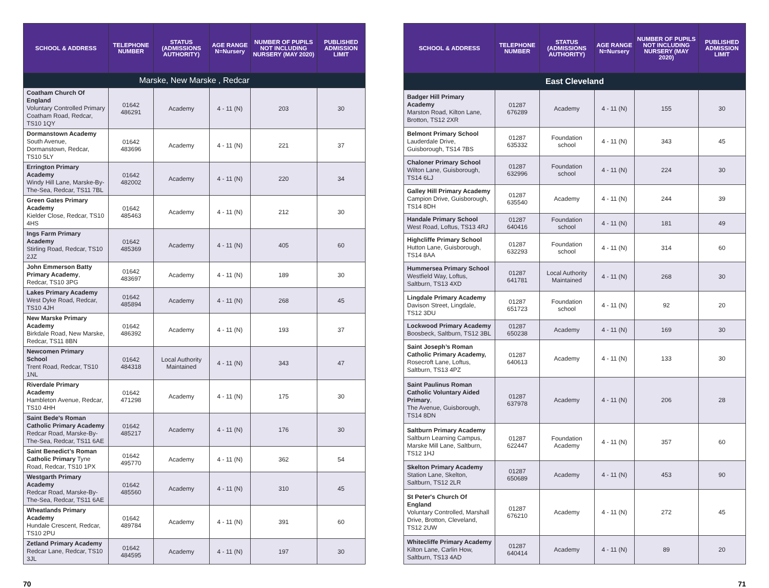| SCHOOL & ADDRESS | TELEPHONE NUMBER | STATUS (ADMISSIONS AUTHORITY) | AGE RANGE N=Nursery | NUMBER OF PUPILS NOT INCLUDING NURSERY (MAY 2020) | PUBLISHED ADMISSION LIMIT |
| --- | --- | --- | --- | --- | --- |
| Marske, New Marske , Redcar | | | | | |
| Coatham Church Of England Voluntary Controlled Primary Coatham Road, Redcar, TS10 1QY | 01642 486291 | Academy | 4 - 11 (N) | 203 | 30 |
| Dormanstown Academy South Avenue, Dormanstown, Redcar, TS10 5LY | 01642 483696 | Academy | 4 - 11 (N) | 221 | 37 |
| Errington Primary Academy Windy Hill Lane, Marske-By-The-Sea, Redcar, TS11 7BL | 01642 482002 | Academy | 4 - 11 (N) | 220 | 34 |
| Green Gates Primary Academy Kielder Close, Redcar, TS10 4HS | 01642 485463 | Academy | 4 - 11 (N) | 212 | 30 |
| Ings Farm Primary Academy Stirling Road, Redcar, TS10 2JZ | 01642 485369 | Academy | 4 - 11 (N) | 405 | 60 |
| John Emmerson Batty Primary Academy , Redcar, TS10 3PG | 01642 483697 | Academy | 4 - 11 (N) | 189 | 30 |
| Lakes Primary Academy West Dyke Road, Redcar, TS10 4JH | 01642 485894 | Academy | 4 - 11 (N) | 268 | 45 |
| New Marske Primary Academy Birkdale Road, New Marske, Redcar, TS11 8BN | 01642 486392 | Academy | 4 - 11 (N) | 193 | 37 |
| Newcomen Primary School Trent Road, Redcar, TS10 1NL | 01642 484318 | Local Authority Maintained | 4 - 11 (N) | 343 | 47 |
| Riverdale Primary Academy Hambleton Avenue, Redcar, TS10 4HH | 01642 471298 | Academy | 4 - 11 (N) | 175 | 30 |
| Saint Bede's Roman Catholic Primary Academy Redcar Road, Marske-By-The-Sea, Redcar, TS11 6AE | 01642 485217 | Academy | 4 - 11 (N) | 176 | 30 |
| Saint Benedict’s Roman Catholic Primary Tyne Road, Redcar, TS10 1PX | 01642 495770 | Academy | 4 - 11 (N) | 362 | 54 |
| Westgarth Primary Academy Redcar Road, Marske-By-The-Sea, Redcar, TS11 6AE | 01642 485560 | Academy | 4 - 11 (N) | 310 | 45 |
| Wheatlands Primary Academy Hundale Crescent, Redcar, TS10 2PU | 01642 489784 | Academy | 4 - 11 (N) | 391 | 60 |
| Zetland Primary Academy Redcar Lane, Redcar, TS10 3JL | 01642 484595 | Academy | 4 - 11 (N) | 197 | 30 |
| SCHOOL & ADDRESS | TELEPHONE NUMBER | STATUS (ADMISSIONS AUTHORITY) | AGE RANGE N=Nursery | NUMBER OF PUPILS NOT INCLUDING NURSERY (MAY 2020) | PUBLISHED ADMISSION LIMIT |
| --- | --- | --- | --- | --- | --- |
| East Cleveland | | | | | |
| Badger Hill Primary Academy Marston Road, Kilton Lane, Brotton, TS12 2XR | 01287 676289 | Academy | 4 - 11 (N) | 155 | 30 |
| Belmont Primary School Lauderdale Drive, Guisborough, TS14 7BS | 01287 635332 | Foundation school | 4 - 11 (N) | 343 | 45 |
| Chaloner Primary School Wilton Lane, Guisborough, TS14 6LJ | 01287 632996 | Foundation school | 4 - 11 (N) | 224 | 30 |
| Galley Hill Primary Academy Campion Drive, Guisborough, TS14 8DH | 01287 635540 | Academy | 4 - 11 (N) | 244 | 39 |
| Handale Primary School West Road, Loftus, TS13 4RJ | 01287 640416 | Foundation school | 4 - 11 (N) | 181 | 49 |
| Highcliffe Primary School Hutton Lane, Guisborough, TS14 8AA | 01287 632293 | Foundation school | 4 - 11 (N) | 314 | 60 |
| Hummersea Primary School Westfield Way, Loftus, Saltburn, TS13 4XD | 01287 641781 | Local Authority Maintained | 4 - 11 (N) | 268 | 30 |
| Lingdale Primary Academy Davison Street, Lingdale, TS12 3DU | 01287 651723 | Foundation school | 4 - 11 (N) | 92 | 20 |
| Lockwood Primary Academy Boosbeck, Saltburn, TS12 3BL | 01287 650238 | Academy | 4 - 11 (N) | 169 | 30 |
| Saint Joseph’s Roman Catholic Primary Academy, Rosecroft Lane, Loftus, Saltburn, TS13 4PZ | 01287 640613 | Academy | 4 - 11 (N) | 133 | 30 |
| Saint Paulinus Roman Catholic Voluntary Aided Primary , The Avenue, Guisborough, TS14 8DN | 01287 637978 | Academy | 4 - 11 (N) | 206 | 28 |
| Saltburn Primary Academy Saltburn Learning Campus, Marske Mill Lane, Saltburn, TS12 1HJ | 01287 622447 | Foundation Academy | 4 - 11 (N) | 357 | 60 |
| Skelton Primary Academy Station Lane, Skelton, Saltburn, TS12 2LR | 01287 650689 | Academy | 4 - 11 (N) | 453 | 90 |
| St Peter's Church Of England Voluntary Controlled, Marshall Drive, Brotton, Cleveland, TS12 2UW | 01287 676210 | Academy | 4 - 11 (N) | 272 | 45 |
| Whitecliffe Primary Academy Kilton Lane, Carlin How, Saltburn, TS13 4AD | 01287 640414 | Academy | 4 - 11 (N) | 89 | 20 |
70 71